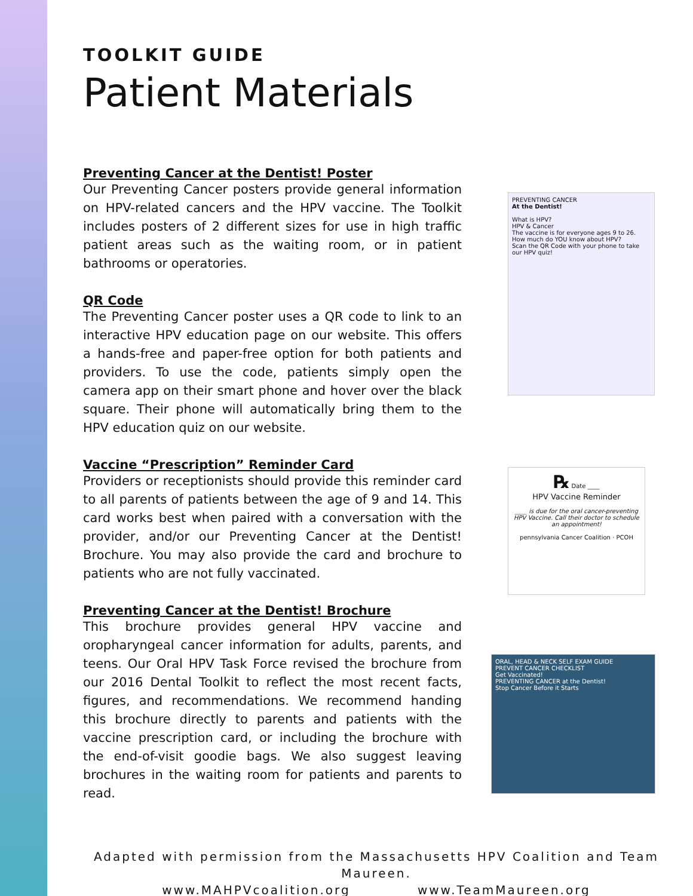TOOLKIT GUIDE
Patient Materials
Preventing Cancer at the Dentist! Poster
Our Preventing Cancer posters provide general information on HPV-related cancers and the HPV vaccine. The Toolkit includes posters of 2 different sizes for use in high traffic patient areas such as the waiting room, or in patient bathrooms or operatories.
QR Code
The Preventing Cancer poster uses a QR code to link to an interactive HPV education page on our website. This offers a hands-free and paper-free option for both patients and providers. To use the code, patients simply open the camera app on their smart phone and hover over the black square. Their phone will automatically bring them to the HPV education quiz on our website.
Vaccine “Prescription” Reminder Card
Providers or receptionists should provide this reminder card to all parents of patients between the age of 9 and 14. This card works best when paired with a conversation with the provider, and/or our Preventing Cancer at the Dentist! Brochure. You may also provide the card and brochure to patients who are not fully vaccinated.
Preventing Cancer at the Dentist! Brochure
This brochure provides general HPV vaccine and oropharyngeal cancer information for adults, parents, and teens. Our Oral HPV Task Force revised the brochure from our 2016 Dental Toolkit to reflect the most recent facts, figures, and recommendations. We recommend handing this brochure directly to parents and patients with the vaccine prescription card, or including the brochure with the end-of-visit goodie bags. We also suggest leaving brochures in the waiting room for patients and parents to read.
PREVENTING CANCER
At the Dentist!
What is HPV?
HPV & Cancer
The vaccine is for everyone ages 9 to 26.
How much do YOU know about HPV?
Scan the QR Code with your phone to take our HPV quiz!
℞ Date ____
HPV Vaccine Reminder
____ is due for the oral cancer-preventing HPV Vaccine. Call their doctor to schedule an appointment!
pennsylvania Cancer Coalition · PCOH
ORAL, HEAD & NECK SELF EXAM GUIDE
PREVENT CANCER CHECKLIST
Get Vaccinated!
PREVENTING CANCER at the Dentist!
Stop Cancer Before it Starts
Adapted with permission from the Massachusetts HPV Coalition and Team Maureen.
www.MAHPVcoalition.org www.TeamMaureen.org